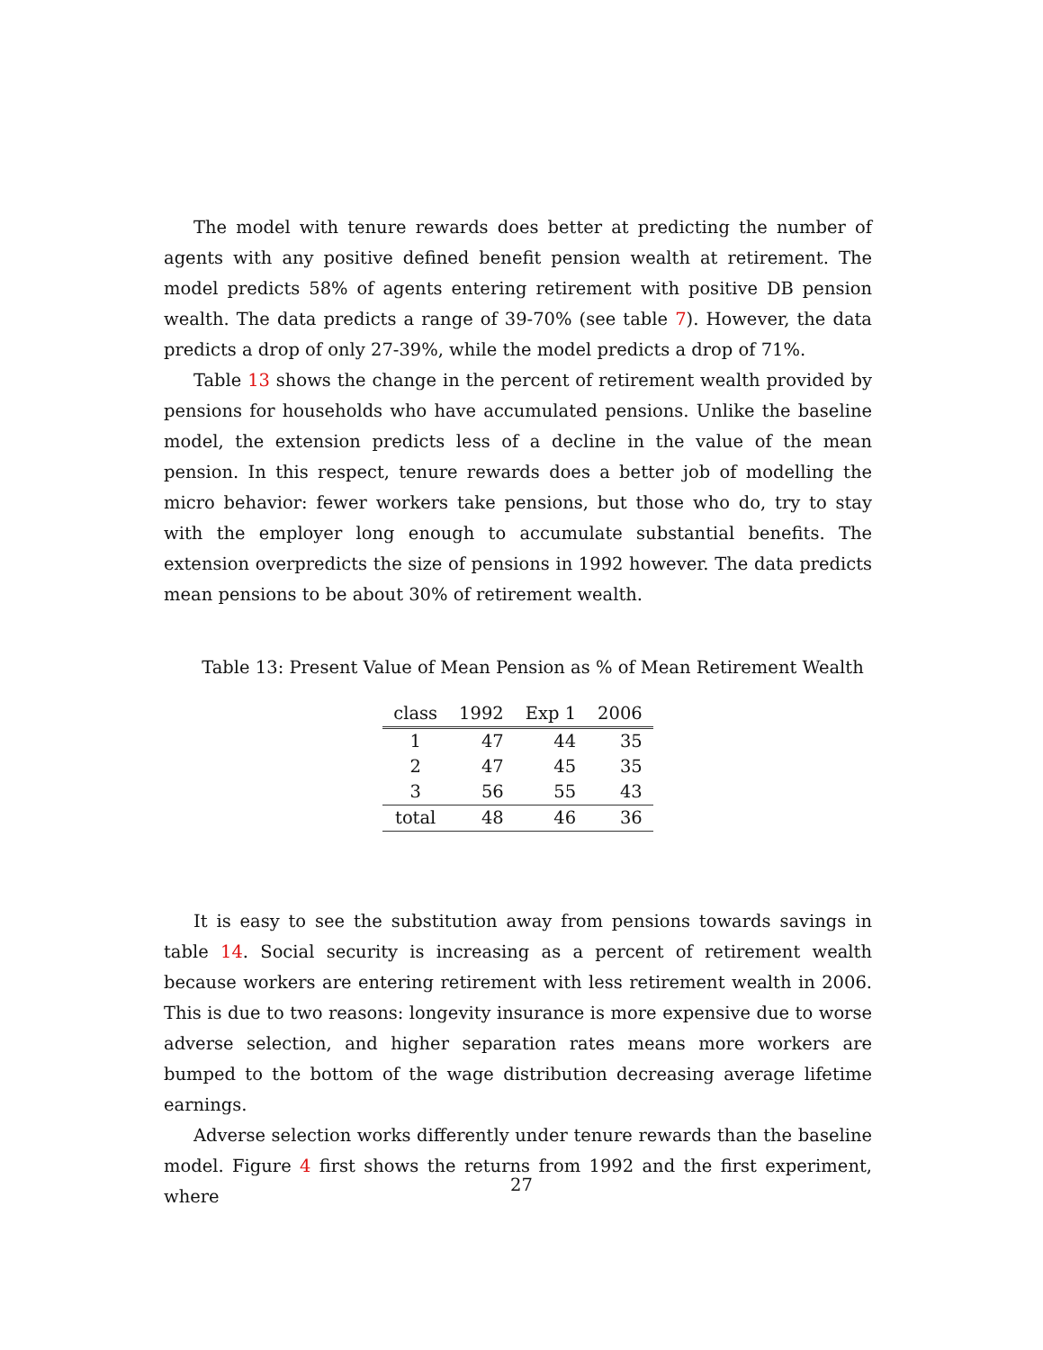The model with tenure rewards does better at predicting the number of agents with any positive defined benefit pension wealth at retirement. The model predicts 58% of agents entering retirement with positive DB pension wealth. The data predicts a range of 39-70% (see table 7). However, the data predicts a drop of only 27-39%, while the model predicts a drop of 71%.
Table 13 shows the change in the percent of retirement wealth provided by pensions for households who have accumulated pensions. Unlike the baseline model, the extension predicts less of a decline in the value of the mean pension. In this respect, tenure rewards does a better job of modelling the micro behavior: fewer workers take pensions, but those who do, try to stay with the employer long enough to accumulate substantial benefits. The extension overpredicts the size of pensions in 1992 however. The data predicts mean pensions to be about 30% of retirement wealth.
Table 13: Present Value of Mean Pension as % of Mean Retirement Wealth
| class | 1992 | Exp 1 | 2006 |
| --- | --- | --- | --- |
| 1 | 47 | 44 | 35 |
| 2 | 47 | 45 | 35 |
| 3 | 56 | 55 | 43 |
| total | 48 | 46 | 36 |
It is easy to see the substitution away from pensions towards savings in table 14. Social security is increasing as a percent of retirement wealth because workers are entering retirement with less retirement wealth in 2006. This is due to two reasons: longevity insurance is more expensive due to worse adverse selection, and higher separation rates means more workers are bumped to the bottom of the wage distribution decreasing average lifetime earnings.
Adverse selection works differently under tenure rewards than the baseline model. Figure 4 first shows the returns from 1992 and the first experiment, where
27